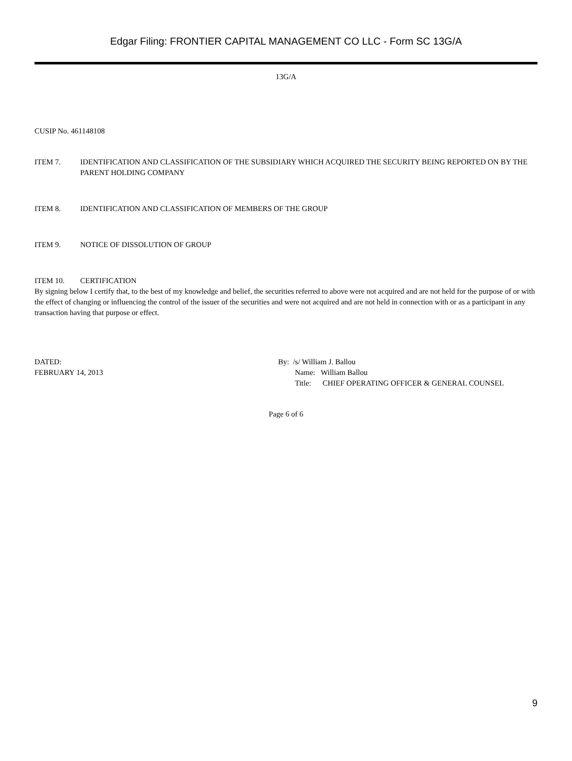Edgar Filing: FRONTIER CAPITAL MANAGEMENT CO LLC - Form SC 13G/A
13G/A
CUSIP No. 461148108
ITEM 7. IDENTIFICATION AND CLASSIFICATION OF THE SUBSIDIARY WHICH ACQUIRED THE SECURITY BEING REPORTED ON BY THE PARENT HOLDING COMPANY
ITEM 8. IDENTIFICATION AND CLASSIFICATION OF MEMBERS OF THE GROUP
ITEM 9. NOTICE OF DISSOLUTION OF GROUP
ITEM 10. CERTIFICATION
By signing below I certify that, to the best of my knowledge and belief, the securities referred to above were not acquired and are not held for the purpose of or with the effect of changing or influencing the control of the issuer of the securities and were not acquired and are not held in connection with or as a participant in any transaction having that purpose or effect.
DATED:
FEBRUARY 14, 2013
By: /s/ William J. Ballou
Name: William Ballou
Title: CHIEF OPERATING OFFICER & GENERAL COUNSEL
Page 6 of 6
9